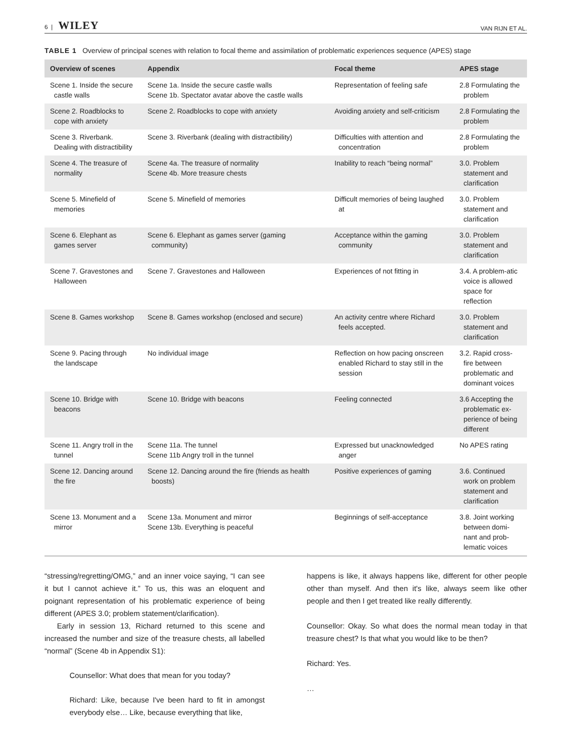6 | WILEY VAN RIJN ET AL.
TABLE 1 Overview of principal scenes with relation to focal theme and assimilation of problematic experiences sequence (APES) stage
| Overview of scenes | Appendix | Focal theme | APES stage |
| --- | --- | --- | --- |
| Scene 1. Inside the secure castle walls | Scene 1a. Inside the secure castle walls Scene 1b. Spectator avatar above the castle walls | Representation of feeling safe | 2.8 Formulating the problem |
| Scene 2. Roadblocks to cope with anxiety | Scene 2. Roadblocks to cope with anxiety | Avoiding anxiety and self-criticism | 2.8 Formulating the problem |
| Scene 3. Riverbank. Dealing with distractibility | Scene 3. Riverbank (dealing with distractibility) | Difficulties with attention and concentration | 2.8 Formulating the problem |
| Scene 4. The treasure of normality | Scene 4a. The treasure of normality Scene 4b. More treasure chests | Inability to reach “being normal” | 3.0. Problem statement and clarification |
| Scene 5. Minefield of memories | Scene 5. Minefield of memories | Difficult memories of being laughed at | 3.0. Problem statement and clarification |
| Scene 6. Elephant as games server | Scene 6. Elephant as games server (gaming community) | Acceptance within the gaming community | 3.0. Problem statement and clarification |
| Scene 7. Gravestones and Halloween | Scene 7. Gravestones and Halloween | Experiences of not fitting in | 3.4. A problem-atic voice is allowed space for reflection |
| Scene 8. Games workshop | Scene 8. Games workshop (enclosed and secure) | An activity centre where Richard feels accepted. | 3.0. Problem statement and clarification |
| Scene 9. Pacing through the landscape | No individual image | Reflection on how pacing onscreen enabled Richard to stay still in the session | 3.2. Rapid cross-fire between problematic and dominant voices |
| Scene 10. Bridge with beacons | Scene 10. Bridge with beacons | Feeling connected | 3.6 Accepting the problematic ex-perience of being different |
| Scene 11. Angry troll in the tunnel | Scene 11a. The tunnel Scene 11b Angry troll in the tunnel | Expressed but unacknowledged anger | No APES rating |
| Scene 12. Dancing around the fire | Scene 12. Dancing around the fire (friends as health boosts) | Positive experiences of gaming | 3.6. Continued work on problem statement and clarification |
| Scene 13. Monument and a mirror | Scene 13a. Monument and mirror Scene 13b. Everything is peaceful | Beginnings of self-acceptance | 3.8. Joint working between domi-nant and prob-lematic voices |
“stressing/regretting/OMG,” and an inner voice saying, “I can see it but I cannot achieve it.” To us, this was an eloquent and poignant representation of his problematic experience of being different (APES 3.0; problem statement/clarification).
Early in session 13, Richard returned to this scene and increased the number and size of the treasure chests, all labelled “normal” (Scene 4b in Appendix S1):
Counsellor: What does that mean for you today?
Richard: Like, because I've been hard to fit in amongst everybody else… Like, because everything that like,
happens is like, it always happens like, different for other people other than myself. And then it's like, always seem like other people and then I get treated like really differently.
Counsellor: Okay. So what does the normal mean today in that treasure chest? Is that what you would like to be then?
Richard: Yes.
…